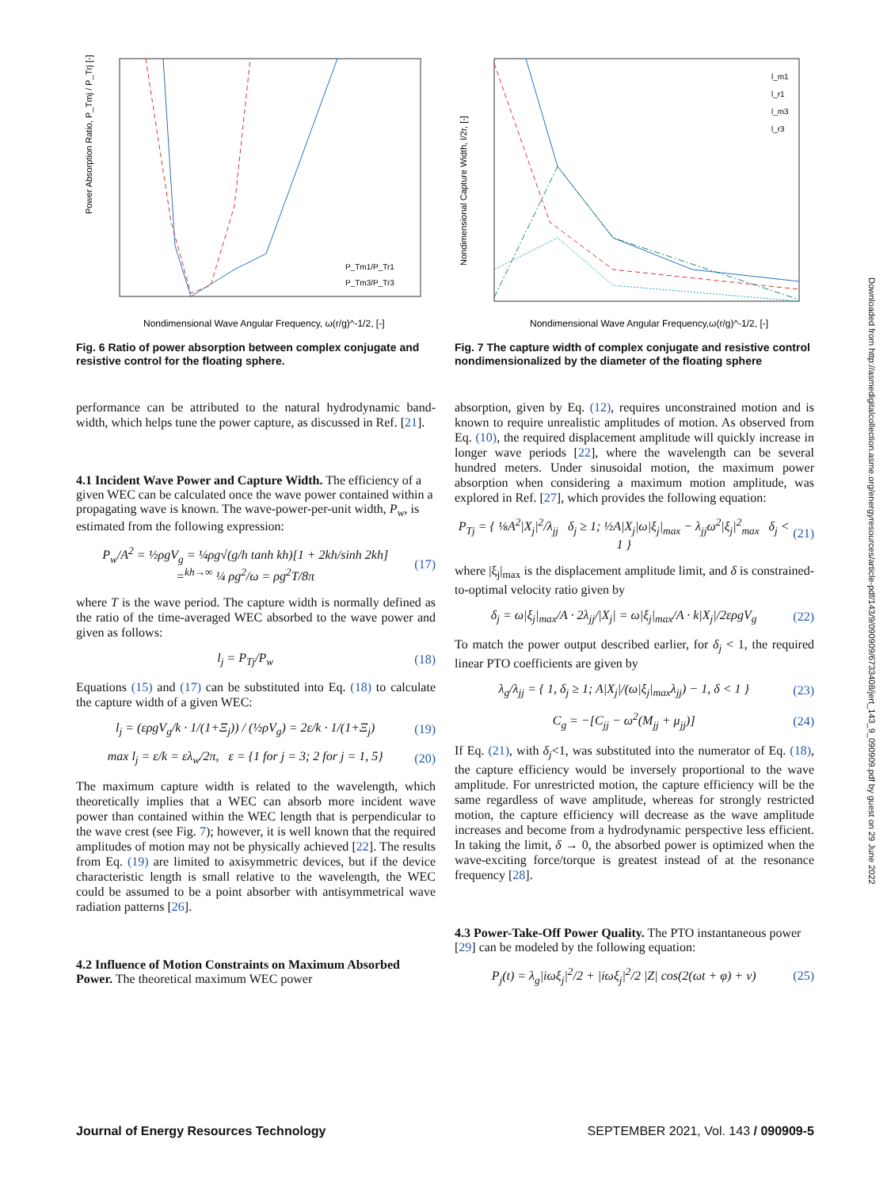Power Absorption Ratio, P_Tmj / P_Trj [-]
Nondimensional Wave Angular Frequency, ω(r/g)^-1/2, [-]
P_Tm1/P_Tr1
P_Tm3/P_Tr3
Fig. 6 Ratio of power absorption between complex conjugate and resistive control for the floating sphere.
performance can be attributed to the natural hydrodynamic band-width, which helps tune the power capture, as discussed in Ref. [21].
4.1 Incident Wave Power and Capture Width.
The efficiency of a given WEC can be calculated once the wave power contained within a propagating wave is known. The wave-power-per-unit width, P<sub>w</sub>, is estimated from the following expression:
P<sub>w</sub>/A<sup>2</sup> = ½ρgV<sub>g</sub> = ¼ρg√(g/h tanh kh)[1 + 2kh/sinh 2kh]
=<sup>kh→∞</sup> ¼ ρg<sup>2</sup>/ω = ρg<sup>2</sup>T/8π
(17)
where T is the wave period. The capture width is normally defined as the ratio of the time-averaged WEC absorbed to the wave power and given as follows:
l<sub>j</sub> = P<sub>Tj</sub>/P<sub>w</sub> (18)
Equations (15) and (17) can be substituted into Eq. (18) to calculate the capture width of a given WEC:
l<sub>j</sub> = (ερgV<sub>g</sub>/k · 1/(1+Ξ<sub>j</sub>)) / (½ρV<sub>g</sub>) = 2ε/k · 1/(1+Ξ<sub>j</sub>)
(19)
max l<sub>j</sub> = ε/k = ελ<sub>w</sub>/2π, ε = {1 for j = 3; 2 for j = 1, 5}
(20)
The maximum capture width is related to the wavelength, which theoretically implies that a WEC can absorb more incident wave power than contained within the WEC length that is perpendicular to the wave crest (see Fig. 7); however, it is well known that the required amplitudes of motion may not be physically achieved [22]. The results from Eq. (19) are limited to axisymmetric devices, but if the device characteristic length is small relative to the wavelength, the WEC could be assumed to be a point absorber with antisymmetrical wave radiation patterns [26].
4.2 Influence of Motion Constraints on Maximum Absorbed Power.
The theoretical maximum WEC power
Nondimensional Capture Width, l/2r, [-]
Nondimensional Wave Angular Frequency,ω(r/g)^-1/2, [-]
l_m1
l_r1
l_m3
l_r3
Fig. 7 The capture width of complex conjugate and resistive control nondimensionalized by the diameter of the floating sphere
absorption, given by Eq. (12), requires unconstrained motion and is known to require unrealistic amplitudes of motion. As observed from Eq. (10), the required displacement amplitude will quickly increase in longer wave periods [22], where the wavelength can be several hundred meters. Under sinusoidal motion, the maximum power absorption when considering a maximum motion amplitude, was explored in Ref. [27], which provides the following equation:
P<sub>Tj</sub> = { ⅛A<sup>2</sup>|X<sub>j</sub>|<sup>2</sup>/λ<sub>jj</sub> δ<sub>j</sub> ≥ 1; ½A|X<sub>j</sub>|ω|ξ<sub>j</sub>|<sub>max</sub> − λ<sub>jj</sub>ω<sup>2</sup>|ξ<sub>j</sub>|<sup>2</sup><sub>max</sub> δ<sub>j</sub> < 1 }
(21)
where |ξ<sub>j</sub>|<sub>max</sub> is the displacement amplitude limit, and δ is constrained-to-optimal velocity ratio given by
δ<sub>j</sub> = ω|ξ<sub>j</sub>|<sub>max</sub>/A · 2λ<sub>jj</sub>/|X<sub>j</sub>| = ω|ξ<sub>j</sub>|<sub>max</sub>/A · k|X<sub>j</sub>|/2ερgV<sub>g</sub>
(22)
To match the power output described earlier, for δ<sub>j</sub> < 1, the required linear PTO coefficients are given by
λ<sub>g</sub>/λ<sub>jj</sub> = { 1, δ<sub>j</sub> ≥ 1; A|X<sub>j</sub>|/(ω|ξ<sub>j</sub>|<sub>max</sub>λ<sub>jj</sub>) − 1, δ < 1 }
(23)
C<sub>g</sub> = −[C<sub>jj</sub> − ω<sup>2</sup>(M<sub>jj</sub> + μ<sub>jj</sub>)] (24)
If Eq. (21), with δ<sub>j</sub><1, was substituted into the numerator of Eq. (18), the capture efficiency would be inversely proportional to the wave amplitude. For unrestricted motion, the capture efficiency will be the same regardless of wave amplitude, whereas for strongly restricted motion, the capture efficiency will decrease as the wave amplitude increases and become from a hydrodynamic perspective less efficient. In taking the limit, δ → 0, the absorbed power is optimized when the wave-exciting force/torque is greatest instead of at the resonance frequency [28].
4.3 Power-Take-Off Power Quality.
The PTO instantaneous power [29] can be modeled by the following equation:
P<sub>j</sub>(t) = λ<sub>g</sub>|iωξ<sub>j</sub>|<sup>2</sup>/2 + |iωξ<sub>j</sub>|<sup>2</sup>/2 |Z| cos(2(ωt + φ) + ν)
(25)
Journal of Energy Resources Technology SEPTEMBER 2021, Vol. 143 / 090909-5
Downloaded from http://asmedigitalcollection.asme.org/energyresources/article-pdf/143/9/090909/6733408/jert_143_9_090909.pdf by guest on 29 June 2022